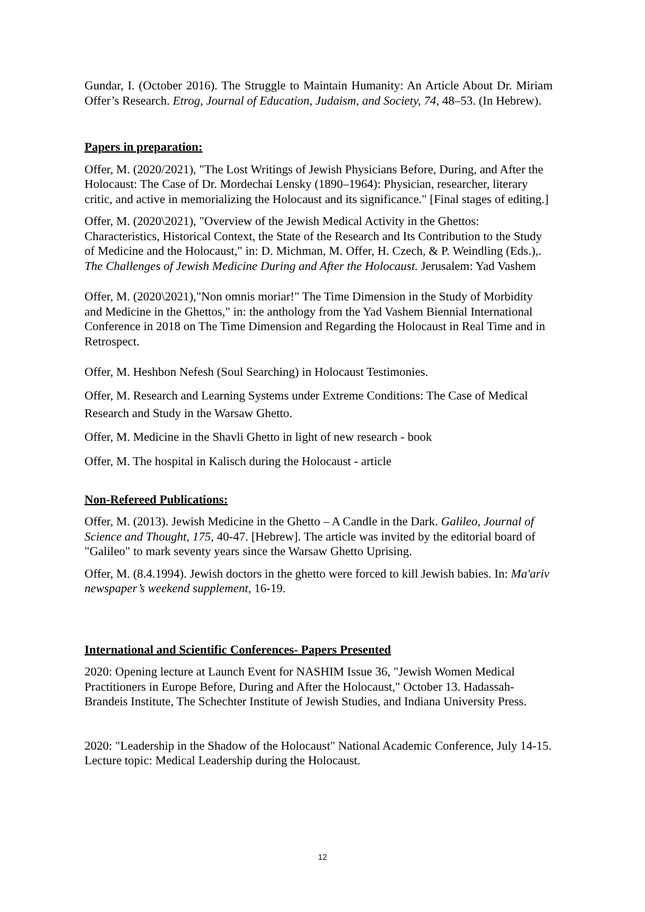Gundar, I. (October 2016). The Struggle to Maintain Humanity: An Article About Dr. Miriam Offer’s Research. Etrog, Journal of Education, Judaism, and Society, 74, 48–53. (In Hebrew).
Papers in preparation:
Offer, M. (2020/2021), "The Lost Writings of Jewish Physicians Before, During, and After the Holocaust: The Case of Dr. Mordechai Lensky (1890–1964): Physician, researcher, literary critic, and active in memorializing the Holocaust and its significance." [Final stages of editing.]
Offer, M. (2020\2021), "Overview of the Jewish Medical Activity in the Ghettos: Characteristics, Historical Context, the State of the Research and Its Contribution to the Study of Medicine and the Holocaust," in: D. Michman, M. Offer, H. Czech, & P. Weindling (Eds.),. The Challenges of Jewish Medicine During and After the Holocaust. Jerusalem: Yad Vashem
Offer, M. (2020\2021),"Non omnis moriar!" The Time Dimension in the Study of Morbidity and Medicine in the Ghettos," in: the anthology from the Yad Vashem Biennial International Conference in 2018 on The Time Dimension and Regarding the Holocaust in Real Time and in Retrospect.
Offer, M. Heshbon Nefesh (Soul Searching) in Holocaust Testimonies.
Offer, M. Research and Learning Systems under Extreme Conditions: The Case of Medical Research and Study in the Warsaw Ghetto.
Offer, M. Medicine in the Shavli Ghetto in light of new research - book
Offer, M. The hospital in Kalisch during the Holocaust - article
Non-Refereed Publications:
Offer, M. (2013). Jewish Medicine in the Ghetto – A Candle in the Dark. Galileo, Journal of Science and Thought, 175, 40-47. [Hebrew]. The article was invited by the editorial board of "Galileo" to mark seventy years since the Warsaw Ghetto Uprising.
Offer, M. (8.4.1994). Jewish doctors in the ghetto were forced to kill Jewish babies. In: Ma'ariv newspaper’s weekend supplement, 16-19.
International and Scientific Conferences- Papers Presented
2020: Opening lecture at Launch Event for NASHIM Issue 36, "Jewish Women Medical Practitioners in Europe Before, During and After the Holocaust," October 13. Hadassah-Brandeis Institute, The Schechter Institute of Jewish Studies, and Indiana University Press.
2020: "Leadership in the Shadow of the Holocaust" National Academic Conference, July 14-15. Lecture topic: Medical Leadership during the Holocaust.
12